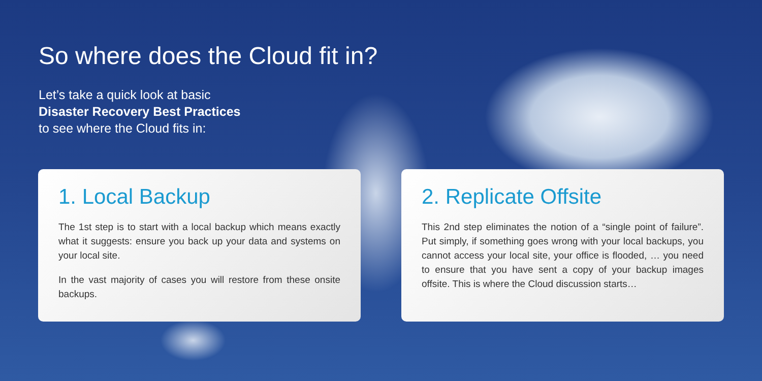So where does the Cloud fit in?
Let’s take a quick look at basic
Disaster Recovery Best Practices
to see where the Cloud fits in:
1. Local Backup
The 1st step is to start with a local backup which means exactly what it suggests: ensure you back up your data and systems on your local site.
In the vast majority of cases you will restore from these onsite backups.
2. Replicate Offsite
This 2nd step eliminates the notion of a “single point of failure”. Put simply, if something goes wrong with your local backups, you cannot access your local site, your office is flooded, … you need to ensure that you have sent a copy of your backup images offsite. This is where the Cloud discussion starts…